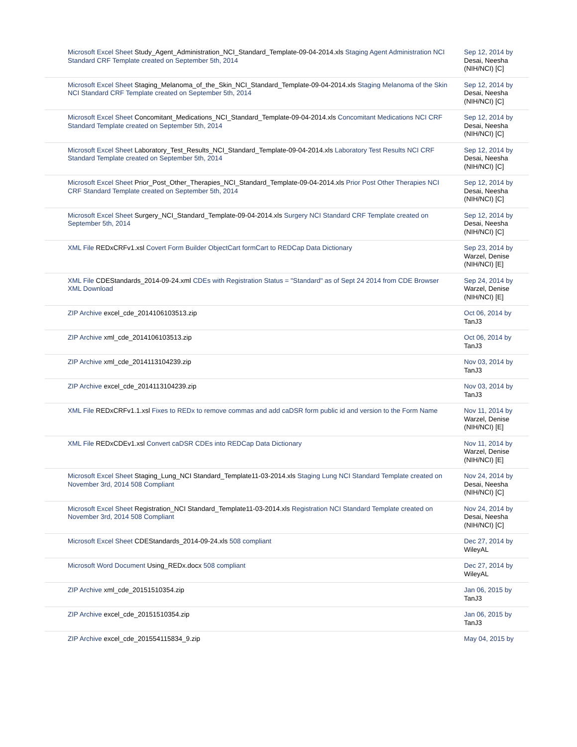| Microsoft Excel Sheet Study_Agent_Administration_NCI_Standard_Template-09-04-2014.xls Staging Agent Administration NCI Standard CRF Template created on September 5th, 2014 | Sep 12, 2014 by Desai, Neesha (NIH/NCI) [C] |
| Microsoft Excel Sheet Staging_Melanoma_of_the_Skin_NCI_Standard_Template-09-04-2014.xls Staging Melanoma of the Skin NCI Standard CRF Template created on September 5th, 2014 | Sep 12, 2014 by Desai, Neesha (NIH/NCI) [C] |
| Microsoft Excel Sheet Concomitant_Medications_NCI_Standard_Template-09-04-2014.xls Concomitant Medications NCI CRF Standard Template created on September 5th, 2014 | Sep 12, 2014 by Desai, Neesha (NIH/NCI) [C] |
| Microsoft Excel Sheet Laboratory_Test_Results_NCI_Standard_Template-09-04-2014.xls Laboratory Test Results NCI CRF Standard Template created on September 5th, 2014 | Sep 12, 2014 by Desai, Neesha (NIH/NCI) [C] |
| Microsoft Excel Sheet Prior_Post_Other_Therapies_NCI_Standard_Template-09-04-2014.xls Prior Post Other Therapies NCI CRF Standard Template created on September 5th, 2014 | Sep 12, 2014 by Desai, Neesha (NIH/NCI) [C] |
| Microsoft Excel Sheet Surgery_NCI_Standard_Template-09-04-2014.xls Surgery NCI Standard CRF Template created on September 5th, 2014 | Sep 12, 2014 by Desai, Neesha (NIH/NCI) [C] |
| XML File REDxCRFv1.xsl Covert Form Builder ObjectCart formCart to REDCap Data Dictionary | Sep 23, 2014 by Warzel, Denise (NIH/NCI) [E] |
| XML File CDEStandards_2014-09-24.xml CDEs with Registration Status = "Standard" as of Sept 24 2014 from CDE Browser XML Download | Sep 24, 2014 by Warzel, Denise (NIH/NCI) [E] |
| ZIP Archive excel_cde_2014106103513.zip | Oct 06, 2014 by TanJ3 |
| ZIP Archive xml_cde_2014106103513.zip | Oct 06, 2014 by TanJ3 |
| ZIP Archive xml_cde_2014113104239.zip | Nov 03, 2014 by TanJ3 |
| ZIP Archive excel_cde_2014113104239.zip | Nov 03, 2014 by TanJ3 |
| XML File REDxCRFv1.1.xsl Fixes to REDx to remove commas and add caDSR form public id and version to the Form Name | Nov 11, 2014 by Warzel, Denise (NIH/NCI) [E] |
| XML File REDxCDEv1.xsl Convert caDSR CDEs into REDCap Data Dictionary | Nov 11, 2014 by Warzel, Denise (NIH/NCI) [E] |
| Microsoft Excel Sheet Staging_Lung_NCI Standard_Template11-03-2014.xls Staging Lung NCI Standard Template created on November 3rd, 2014 508 Compliant | Nov 24, 2014 by Desai, Neesha (NIH/NCI) [C] |
| Microsoft Excel Sheet Registration_NCI Standard_Template11-03-2014.xls Registration NCI Standard Template created on November 3rd, 2014 508 Compliant | Nov 24, 2014 by Desai, Neesha (NIH/NCI) [C] |
| Microsoft Excel Sheet CDEStandards_2014-09-24.xls 508 compliant | Dec 27, 2014 by WileyAL |
| Microsoft Word Document Using_REDx.docx 508 compliant | Dec 27, 2014 by WileyAL |
| ZIP Archive xml_cde_20151510354.zip | Jan 06, 2015 by TanJ3 |
| ZIP Archive excel_cde_20151510354.zip | Jan 06, 2015 by TanJ3 |
| ZIP Archive excel_cde_201554115834_9.zip | May 04, 2015 by |